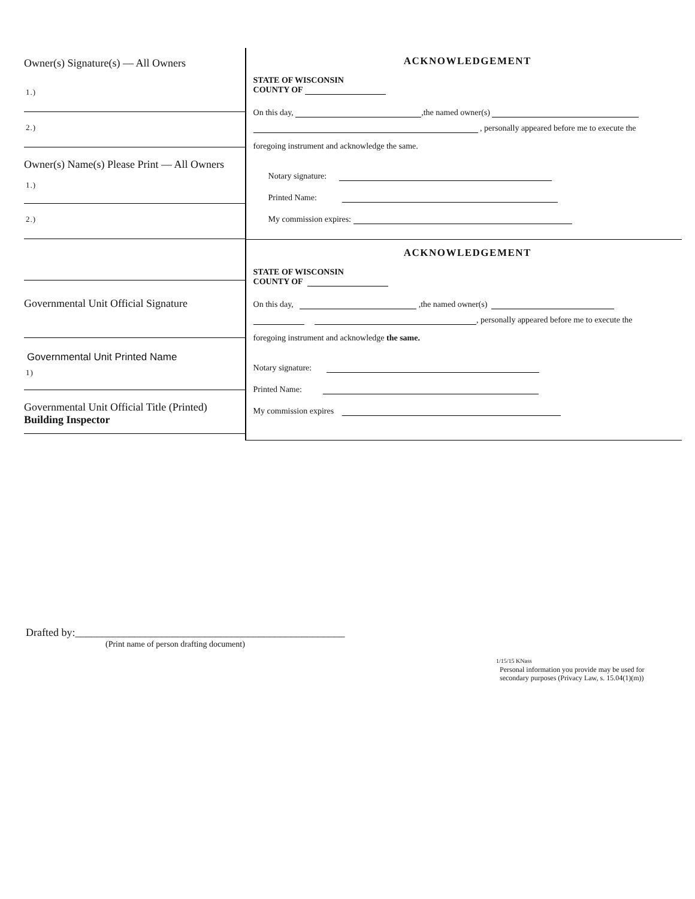Owner(s) Signature(s) — All Owners
1.)
2.)
Owner(s) Name(s) Please Print — All Owners
1.)
2.)
Governmental Unit Official Signature
Governmental Unit Printed Name
1)
Governmental Unit Official Title (Printed)
Building Inspector
ACKNOWLEDGEMENT
STATE OF WISCONSIN
COUNTY OF
On this day, ,the named owner(s)
, personally appeared before me to execute the
foregoing instrument and acknowledge the same.
Notary signature:
Printed Name:
My commission expires:
ACKNOWLEDGEMENT
STATE OF WISCONSIN
COUNTY OF
On this day, ,the named owner(s)
, personally appeared before me to execute the
foregoing instrument and acknowledge the same.
Notary signature:
Printed Name:
My commission expires
Drafted by:__________________________________________________
(Print name of person drafting document)
1/15/15 KNass
Personal information you provide may be used for
secondary purposes (Privacy Law, s. 15.04(1)(m))